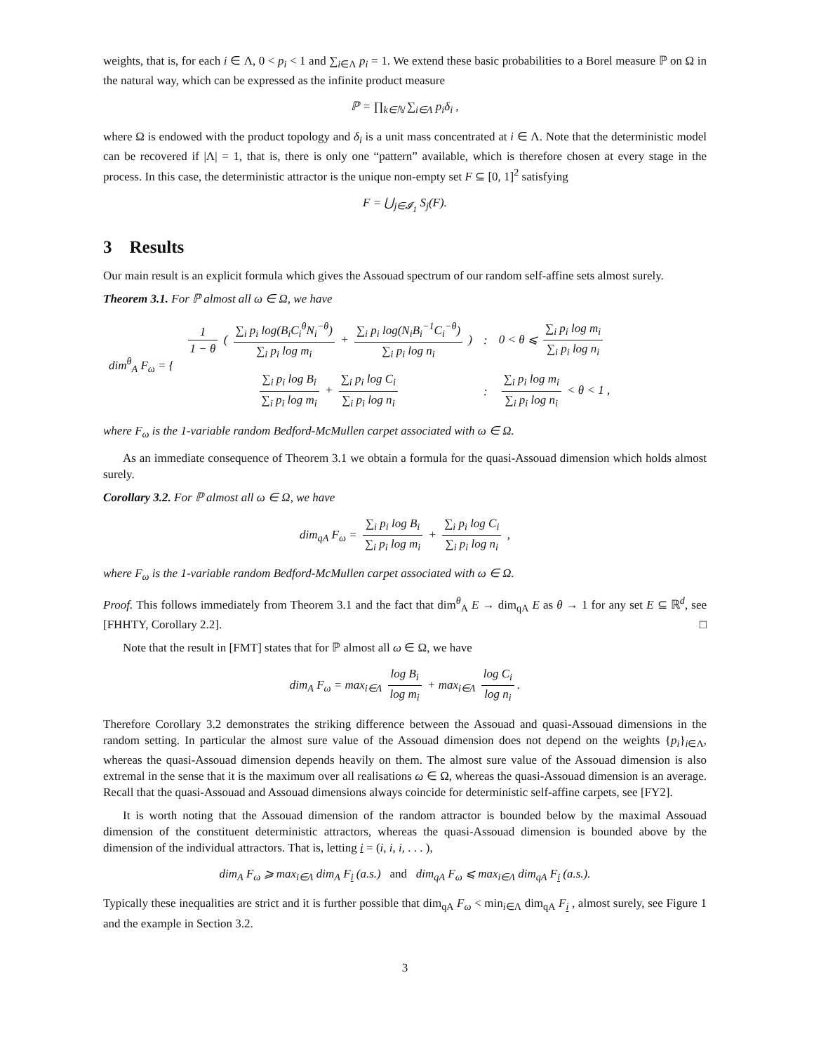weights, that is, for each i ∈ Λ, 0 < p<sub>i</sub> < 1 and ∑<sub>i∈Λ</sub> p<sub>i</sub> = 1. We extend these basic probabilities to a Borel measure ℙ on Ω in the natural way, which can be expressed as the infinite product measure
ℙ = ∏<sub>k∈ℕ</sub> ∑<sub>i∈Λ</sub> p<sub>i</sub>δ<sub>i</sub> ,
where Ω is endowed with the product topology and δ<sub>i</sub> is a unit mass concentrated at i ∈ Λ. Note that the deterministic model can be recovered if |Λ| = 1, that is, there is only one “pattern” available, which is therefore chosen at every stage in the process. In this case, the deterministic attractor is the unique non-empty set F ⊆ [0, 1]<sup>2</sup> satisfying
F = ⋃<sub>j∈𝓘<sub>1</sub></sub> S<sub>j</sub>(F).
3 Results
Our main result is an explicit formula which gives the Assouad spectrum of our random self-affine sets almost surely.
Theorem 3.1. For ℙ almost all ω ∈ Ω, we have
| dim<sup>θ</sup><sub>A</sub> F<sub>ω</sub> = { | 1 1 − θ ( ∑<sub>i</sub> p<sub>i</sub> log(B<sub>i</sub>C<sub>i</sub><sup>θ</sup>N<sub>i</sub><sup>−θ</sup>) ∑<sub>i</sub> p<sub>i</sub> log m<sub>i</sub> + ∑<sub>i</sub> p<sub>i</sub> log(N<sub>i</sub>B<sub>i</sub><sup>−1</sup>C<sub>i</sub><sup>−θ</sup>) ∑<sub>i</sub> p<sub>i</sub> log n<sub>i</sub> ) | : | 0 < θ ⩽ ∑<sub>i</sub> p<sub>i</sub> log m<sub>i</sub> ∑<sub>i</sub> p<sub>i</sub> log n<sub>i</sub> |
| | ∑<sub>i</sub> p<sub>i</sub> log B<sub>i</sub> ∑<sub>i</sub> p<sub>i</sub> log m<sub>i</sub> + ∑<sub>i</sub> p<sub>i</sub> log C<sub>i</sub> ∑<sub>i</sub> p<sub>i</sub> log n<sub>i</sub> | : | ∑<sub>i</sub> p<sub>i</sub> log m<sub>i</sub> ∑<sub>i</sub> p<sub>i</sub> log n<sub>i</sub> < θ < 1 , |
where F<sub>ω</sub> is the 1-variable random Bedford-McMullen carpet associated with ω ∈ Ω.
As an immediate consequence of Theorem 3.1 we obtain a formula for the quasi-Assouad dimension which holds almost surely.
Corollary 3.2. For ℙ almost all ω ∈ Ω, we have
dim<sub>qA</sub> F<sub>ω</sub> = ∑<sub>i</sub> p<sub>i</sub> log B<sub>i</sub> ∑<sub>i</sub> p<sub>i</sub> log m<sub>i</sub> + ∑<sub>i</sub> p<sub>i</sub> log C<sub>i</sub> ∑<sub>i</sub> p<sub>i</sub> log n<sub>i</sub> ,
where F<sub>ω</sub> is the 1-variable random Bedford-McMullen carpet associated with ω ∈ Ω.
Proof. This follows immediately from Theorem 3.1 and the fact that dim<sup>θ</sup><sub>A</sub> E → dim<sub>qA</sub> E as θ → 1 for any set E ⊆ ℝ<sup>d</sup>, see [FHHTY, Corollary 2.2]. □
Note that the result in [FMT] states that for ℙ almost all ω ∈ Ω, we have
dim<sub>A</sub> F<sub>ω</sub> = max<sub>i∈Λ</sub> log B<sub>i</sub> log m<sub>i</sub> + max<sub>i∈Λ</sub> log C<sub>i</sub> log n<sub>i</sub>.
Therefore Corollary 3.2 demonstrates the striking difference between the Assouad and quasi-Assouad dimensions in the random setting. In particular the almost sure value of the Assouad dimension does not depend on the weights {p<sub>i</sub>}<sub>i∈Λ</sub>, whereas the quasi-Assouad dimension depends heavily on them. The almost sure value of the Assouad dimension is also extremal in the sense that it is the maximum over all realisations ω ∈ Ω, whereas the quasi-Assouad dimension is an average. Recall that the quasi-Assouad and Assouad dimensions always coincide for deterministic self-affine carpets, see [FY2].
It is worth noting that the Assouad dimension of the random attractor is bounded below by the maximal Assouad dimension of the constituent deterministic attractors, whereas the quasi-Assouad dimension is bounded above by the dimension of the individual attractors. That is, letting i = (i, i, i, . . . ),
dim<sub>A</sub> F<sub>ω</sub> ⩾ max<sub>i∈Λ</sub> dim<sub>A</sub> F<sub>i</sub> (a.s.) and dim<sub>qA</sub> F<sub>ω</sub> ⩽ max<sub>i∈Λ</sub> dim<sub>qA</sub> F<sub>i</sub> (a.s.).
Typically these inequalities are strict and it is further possible that dim<sub>qA</sub> F<sub>ω</sub> < min<sub>i∈Λ</sub> dim<sub>qA</sub> F<sub>i</sub> , almost surely, see Figure 1 and the example in Section 3.2.
3